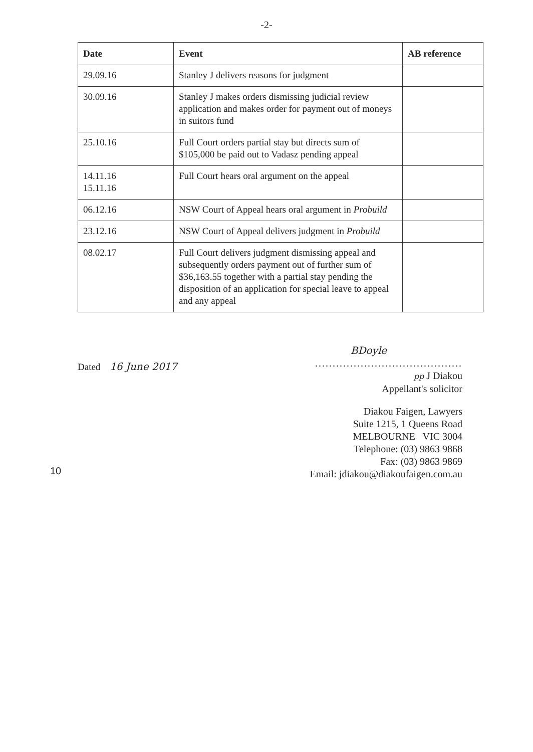-2-
| Date | Event | AB reference |
| --- | --- | --- |
| 29.09.16 | Stanley J delivers reasons for judgment | |
| 30.09.16 | Stanley J makes orders dismissing judicial review application and makes order for payment out of moneys in suitors fund | |
| 25.10.16 | Full Court orders partial stay but directs sum of $105,000 be paid out to Vadasz pending appeal | |
| 14.11.16 15.11.16 | Full Court hears oral argument on the appeal | |
| 06.12.16 | NSW Court of Appeal hears oral argument in Probuild | |
| 23.12.16 | NSW Court of Appeal delivers judgment in Probuild | |
| 08.02.17 | Full Court delivers judgment dismissing appeal and subsequently orders payment out of further sum of $36,163.55 together with a partial stay pending the disposition of an application for special leave to appeal and any appeal | |
Dated 16 June 2017
BDoyle
..........................................
pp J Diakou
Appellant's solicitor
Diakou Faigen, Lawyers
Suite 1215, 1 Queens Road
MELBOURNE VIC 3004
Telephone: (03) 9863 9868
Fax: (03) 9863 9869
Email: jdiakou@diakoufaigen.com.au
10